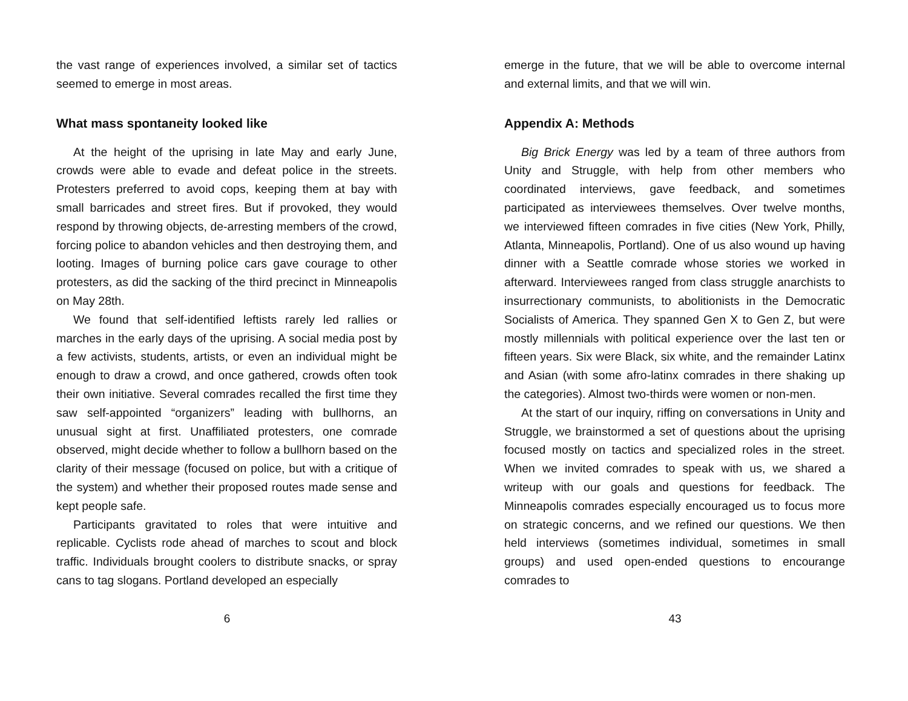the vast range of experiences involved, a similar set of tactics seemed to emerge in most areas.
What mass spontaneity looked like
At the height of the uprising in late May and early June, crowds were able to evade and defeat police in the streets. Protesters preferred to avoid cops, keeping them at bay with small barricades and street fires. But if provoked, they would respond by throwing objects, de-arresting members of the crowd, forcing police to abandon vehicles and then destroying them, and looting. Images of burning police cars gave courage to other protesters, as did the sacking of the third precinct in Minneapolis on May 28th.
We found that self-identified leftists rarely led rallies or marches in the early days of the uprising. A social media post by a few activists, students, artists, or even an individual might be enough to draw a crowd, and once gathered, crowds often took their own initiative. Several comrades recalled the first time they saw self-appointed “organizers” leading with bullhorns, an unusual sight at first. Unaffiliated protesters, one comrade observed, might decide whether to follow a bullhorn based on the clarity of their message (focused on police, but with a critique of the system) and whether their proposed routes made sense and kept people safe.
Participants gravitated to roles that were intuitive and replicable. Cyclists rode ahead of marches to scout and block traffic. Individuals brought coolers to distribute snacks, or spray cans to tag slogans. Portland developed an especially
6
emerge in the future, that we will be able to overcome internal and external limits, and that we will win.
Appendix A: Methods
Big Brick Energy was led by a team of three authors from Unity and Struggle, with help from other members who coordinated interviews, gave feedback, and sometimes participated as interviewees themselves. Over twelve months, we interviewed fifteen comrades in five cities (New York, Philly, Atlanta, Minneapolis, Portland). One of us also wound up having dinner with a Seattle comrade whose stories we worked in afterward. Interviewees ranged from class struggle anarchists to insurrectionary communists, to abolitionists in the Democratic Socialists of America. They spanned Gen X to Gen Z, but were mostly millennials with political experience over the last ten or fifteen years. Six were Black, six white, and the remainder Latinx and Asian (with some afro-latinx comrades in there shaking up the categories). Almost two-thirds were women or non-men.
At the start of our inquiry, riffing on conversations in Unity and Struggle, we brainstormed a set of questions about the uprising focused mostly on tactics and specialized roles in the street. When we invited comrades to speak with us, we shared a writeup with our goals and questions for feedback. The Minneapolis comrades especially encouraged us to focus more on strategic concerns, and we refined our questions. We then held interviews (sometimes individual, sometimes in small groups) and used open-ended questions to encourange comrades to
43